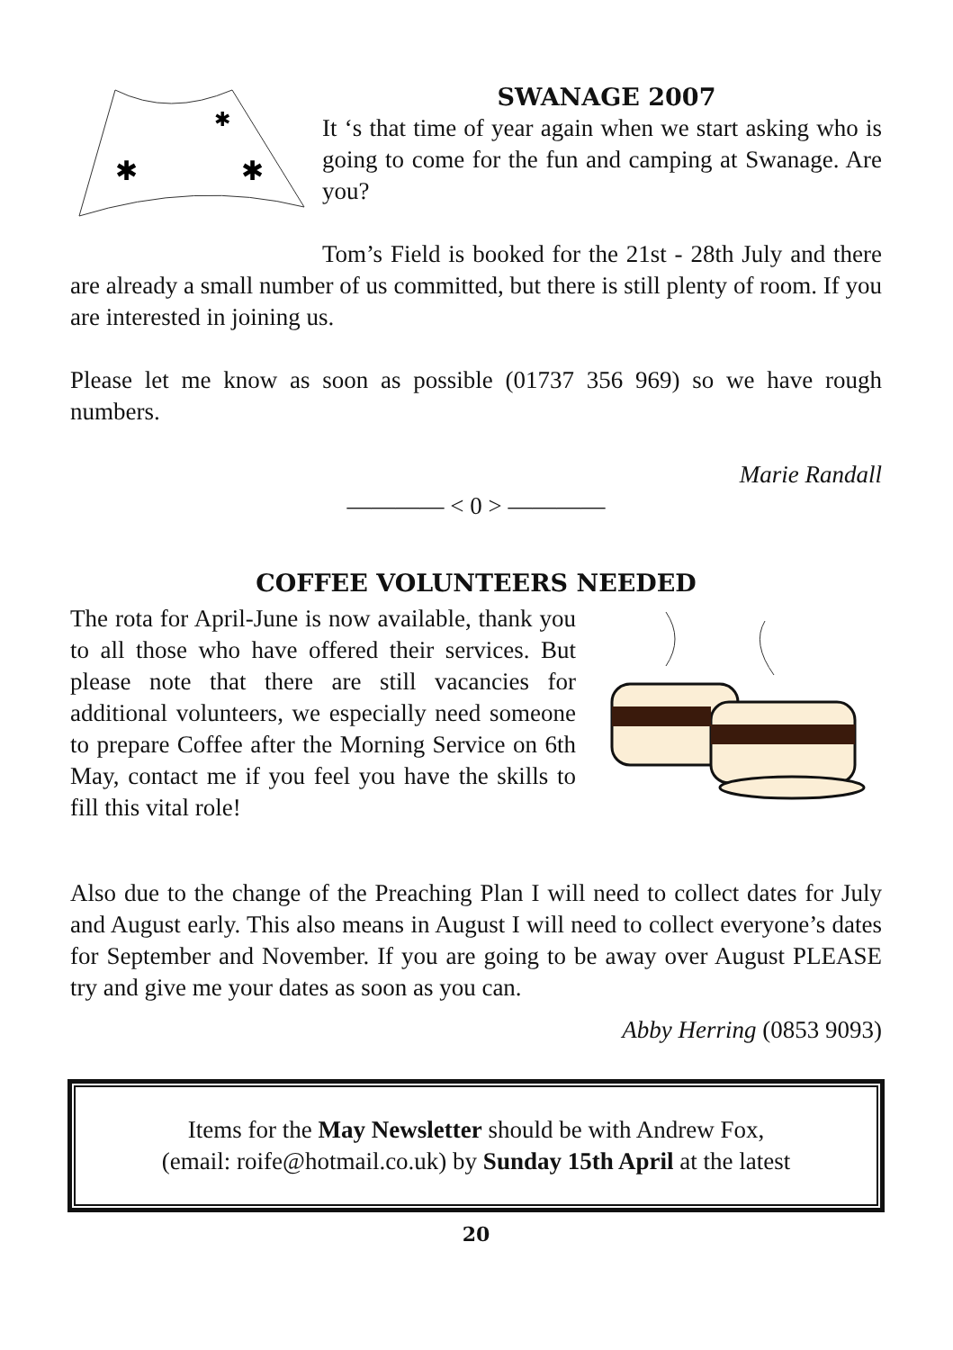✱
✱
✱
SWANAGE 2007
It ‘s that time of year again when we start asking who is going to come for the fun and camping at Swanage. Are you?
Tom’s Field is booked for the 21st - 28th July and there are already a small number of us committed, but there is still plenty of room. If you are interested in joining us.
Please let me know as soon as possible (01737 356 969) so we have rough numbers.
Marie Randall
———— < 0 > ————
COFFEE VOLUNTEERS NEEDED
The rota for April-June is now available, thank you to all those who have offered their services. But please note that there are still vacancies for additional volunteers, we especially need someone to prepare Coffee after the Morning Service on 6th May, contact me if you feel you have the skills to fill this vital role!
Also due to the change of the Preaching Plan I will need to collect dates for July and August early. This also means in August I will need to collect everyone’s dates for September and November. If you are going to be away over August PLEASE try and give me your dates as soon as you can.
Abby Herring (0853 9093)
Items for the May Newsletter should be with Andrew Fox,
(email: roife@hotmail.co.uk) by Sunday 15th April at the latest
20